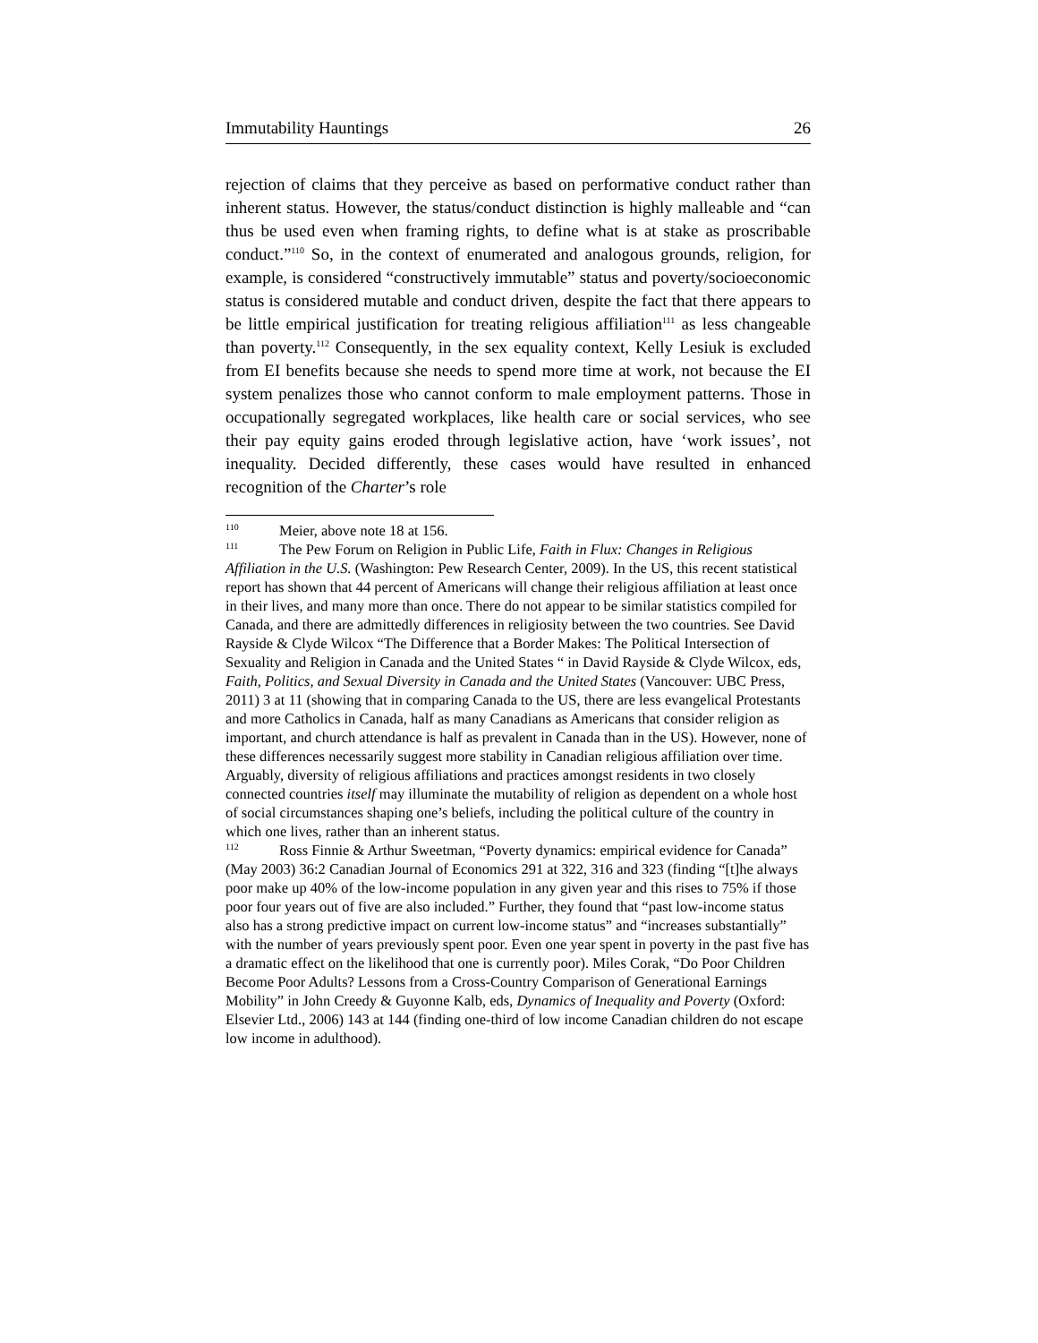Immutability Hauntings 26
rejection of claims that they perceive as based on performative conduct rather than inherent status. However, the status/conduct distinction is highly malleable and “can thus be used even when framing rights, to define what is at stake as proscribable conduct.”<sup>110</sup> So, in the context of enumerated and analogous grounds, religion, for example, is considered “constructively immutable” status and poverty/socioeconomic status is considered mutable and conduct driven, despite the fact that there appears to be little empirical justification for treating religious affiliation<sup>111</sup> as less changeable than poverty.<sup>112</sup> Consequently, in the sex equality context, Kelly Lesiuk is excluded from EI benefits because she needs to spend more time at work, not because the EI system penalizes those who cannot conform to male employment patterns. Those in occupationally segregated workplaces, like health care or social services, who see their pay equity gains eroded through legislative action, have ‘work issues’, not inequality. Decided differently, these cases would have resulted in enhanced recognition of the Charter’s role
<sup>110</sup> Meier, above note 18 at 156.
<sup>111</sup> The Pew Forum on Religion in Public Life, Faith in Flux: Changes in Religious Affiliation in the U.S. (Washington: Pew Research Center, 2009). In the US, this recent statistical report has shown that 44 percent of Americans will change their religious affiliation at least once in their lives, and many more than once. There do not appear to be similar statistics compiled for Canada, and there are admittedly differences in religiosity between the two countries. See David Rayside & Clyde Wilcox “The Difference that a Border Makes: The Political Intersection of Sexuality and Religion in Canada and the United States “ in David Rayside & Clyde Wilcox, eds, Faith, Politics, and Sexual Diversity in Canada and the United States (Vancouver: UBC Press, 2011) 3 at 11 (showing that in comparing Canada to the US, there are less evangelical Protestants and more Catholics in Canada, half as many Canadians as Americans that consider religion as important, and church attendance is half as prevalent in Canada than in the US). However, none of these differences necessarily suggest more stability in Canadian religious affiliation over time. Arguably, diversity of religious affiliations and practices amongst residents in two closely connected countries itself may illuminate the mutability of religion as dependent on a whole host of social circumstances shaping one’s beliefs, including the political culture of the country in which one lives, rather than an inherent status.
<sup>112</sup> Ross Finnie & Arthur Sweetman, “Poverty dynamics: empirical evidence for Canada” (May 2003) 36:2 Canadian Journal of Economics 291 at 322, 316 and 323 (finding “[t]he always poor make up 40% of the low-income population in any given year and this rises to 75% if those poor four years out of five are also included.” Further, they found that “past low-income status also has a strong predictive impact on current low-income status” and “increases substantially” with the number of years previously spent poor. Even one year spent in poverty in the past five has a dramatic effect on the likelihood that one is currently poor). Miles Corak, “Do Poor Children Become Poor Adults? Lessons from a Cross-Country Comparison of Generational Earnings Mobility” in John Creedy & Guyonne Kalb, eds, Dynamics of Inequality and Poverty (Oxford: Elsevier Ltd., 2006) 143 at 144 (finding one-third of low income Canadian children do not escape low income in adulthood).